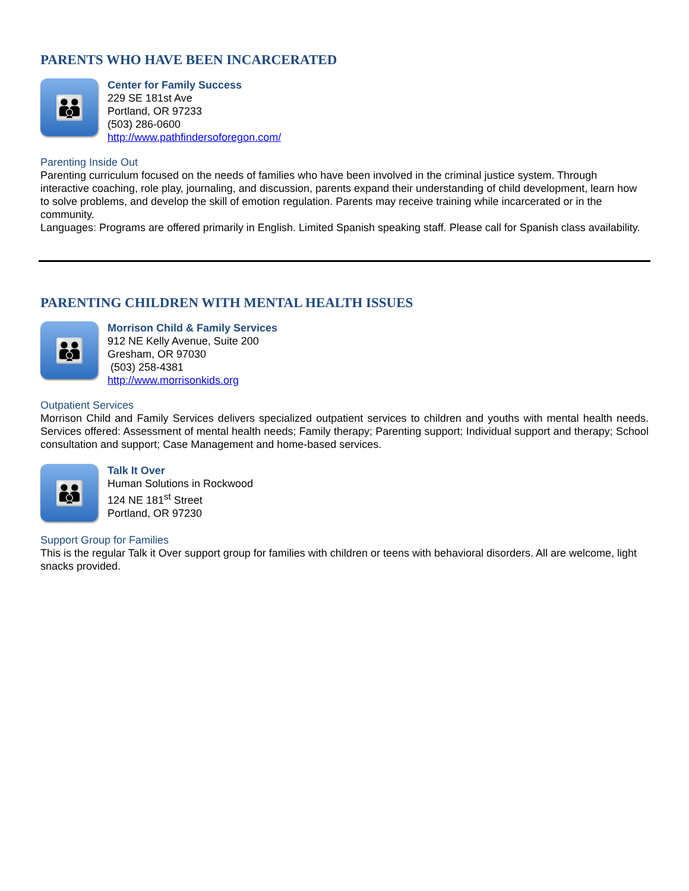PARENTS WHO HAVE BEEN INCARCERATED
👪
Center for Family Success
229 SE 181st Ave
Portland, OR 97233
(503) 286-0600
http://www.pathfindersoforegon.com/
Parenting Inside Out
Parenting curriculum focused on the needs of families who have been involved in the criminal justice system. Through interactive coaching, role play, journaling, and discussion, parents expand their understanding of child development, learn how to solve problems, and develop the skill of emotion regulation. Parents may receive training while incarcerated or in the community.
Languages: Programs are offered primarily in English. Limited Spanish speaking staff. Please call for Spanish class availability.
PARENTING CHILDREN WITH MENTAL HEALTH ISSUES
👪
Morrison Child & Family Services
912 NE Kelly Avenue, Suite 200
Gresham, OR 97030
(503) 258-4381
http://www.morrisonkids.org
Outpatient Services
Morrison Child and Family Services delivers specialized outpatient services to children and youths with mental health needs. Services offered: Assessment of mental health needs; Family therapy; Parenting support; Individual support and therapy; School consultation and support; Case Management and home-based services.
👪
Talk It Over
Human Solutions in Rockwood
124 NE 181<sup>st</sup> Street
Portland, OR 97230
Support Group for Families
This is the regular Talk it Over support group for families with children or teens with behavioral disorders. All are welcome, light snacks provided.